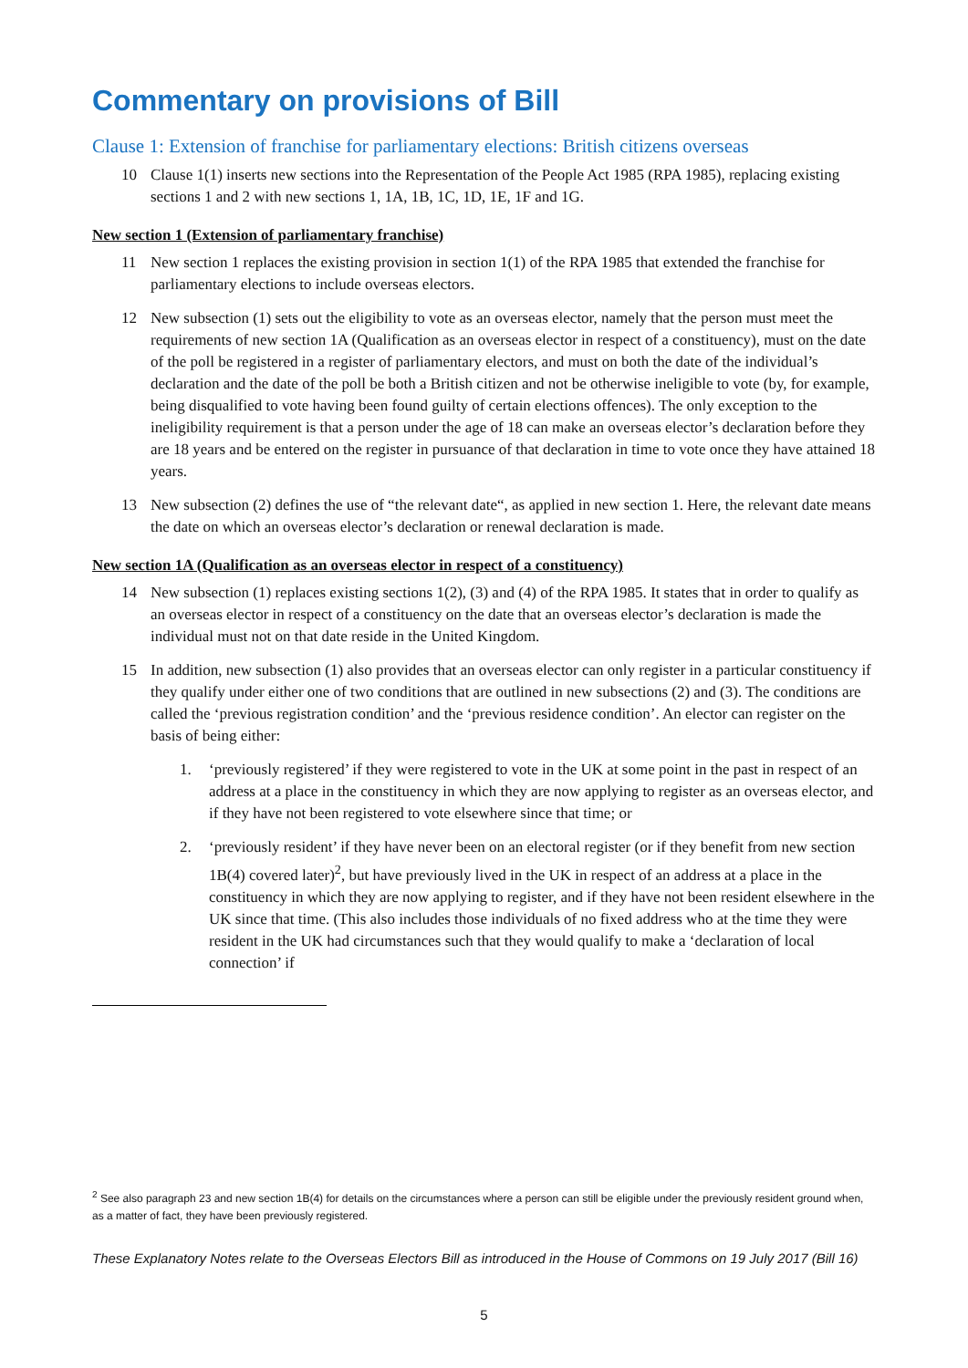Commentary on provisions of Bill
Clause 1: Extension of franchise for parliamentary elections: British citizens overseas
10 Clause 1(1) inserts new sections into the Representation of the People Act 1985 (RPA 1985), replacing existing sections 1 and 2 with new sections 1, 1A, 1B, 1C, 1D, 1E, 1F and 1G.
New section 1 (Extension of parliamentary franchise)
11 New section 1 replaces the existing provision in section 1(1) of the RPA 1985 that extended the franchise for parliamentary elections to include overseas electors.
12 New subsection (1) sets out the eligibility to vote as an overseas elector, namely that the person must meet the requirements of new section 1A (Qualification as an overseas elector in respect of a constituency), must on the date of the poll be registered in a register of parliamentary electors, and must on both the date of the individual’s declaration and the date of the poll be both a British citizen and not be otherwise ineligible to vote (by, for example, being disqualified to vote having been found guilty of certain elections offences). The only exception to the ineligibility requirement is that a person under the age of 18 can make an overseas elector’s declaration before they are 18 years and be entered on the register in pursuance of that declaration in time to vote once they have attained 18 years.
13 New subsection (2) defines the use of “the relevant date“, as applied in new section 1. Here, the relevant date means the date on which an overseas elector’s declaration or renewal declaration is made.
New section 1A (Qualification as an overseas elector in respect of a constituency)
14 New subsection (1) replaces existing sections 1(2), (3) and (4) of the RPA 1985. It states that in order to qualify as an overseas elector in respect of a constituency on the date that an overseas elector’s declaration is made the individual must not on that date reside in the United Kingdom.
15 In addition, new subsection (1) also provides that an overseas elector can only register in a particular constituency if they qualify under either one of two conditions that are outlined in new subsections (2) and (3). The conditions are called the ‘previous registration condition’ and the ‘previous residence condition’. An elector can register on the basis of being either:
1. ‘previously registered’ if they were registered to vote in the UK at some point in the past in respect of an address at a place in the constituency in which they are now applying to register as an overseas elector, and if they have not been registered to vote elsewhere since that time; or
2. ‘previously resident’ if they have never been on an electoral register (or if they benefit from new section 1B(4) covered later)<sup>2</sup>, but have previously lived in the UK in respect of an address at a place in the constituency in which they are now applying to register, and if they have not been resident elsewhere in the UK since that time. (This also includes those individuals of no fixed address who at the time they were resident in the UK had circumstances such that they would qualify to make a ‘declaration of local connection’ if
<sup>2</sup> See also paragraph 23 and new section 1B(4) for details on the circumstances where a person can still be eligible under the previously resident ground when, as a matter of fact, they have been previously registered.
These Explanatory Notes relate to the Overseas Electors Bill as introduced in the House of Commons on 19 July 2017 (Bill 16)
5